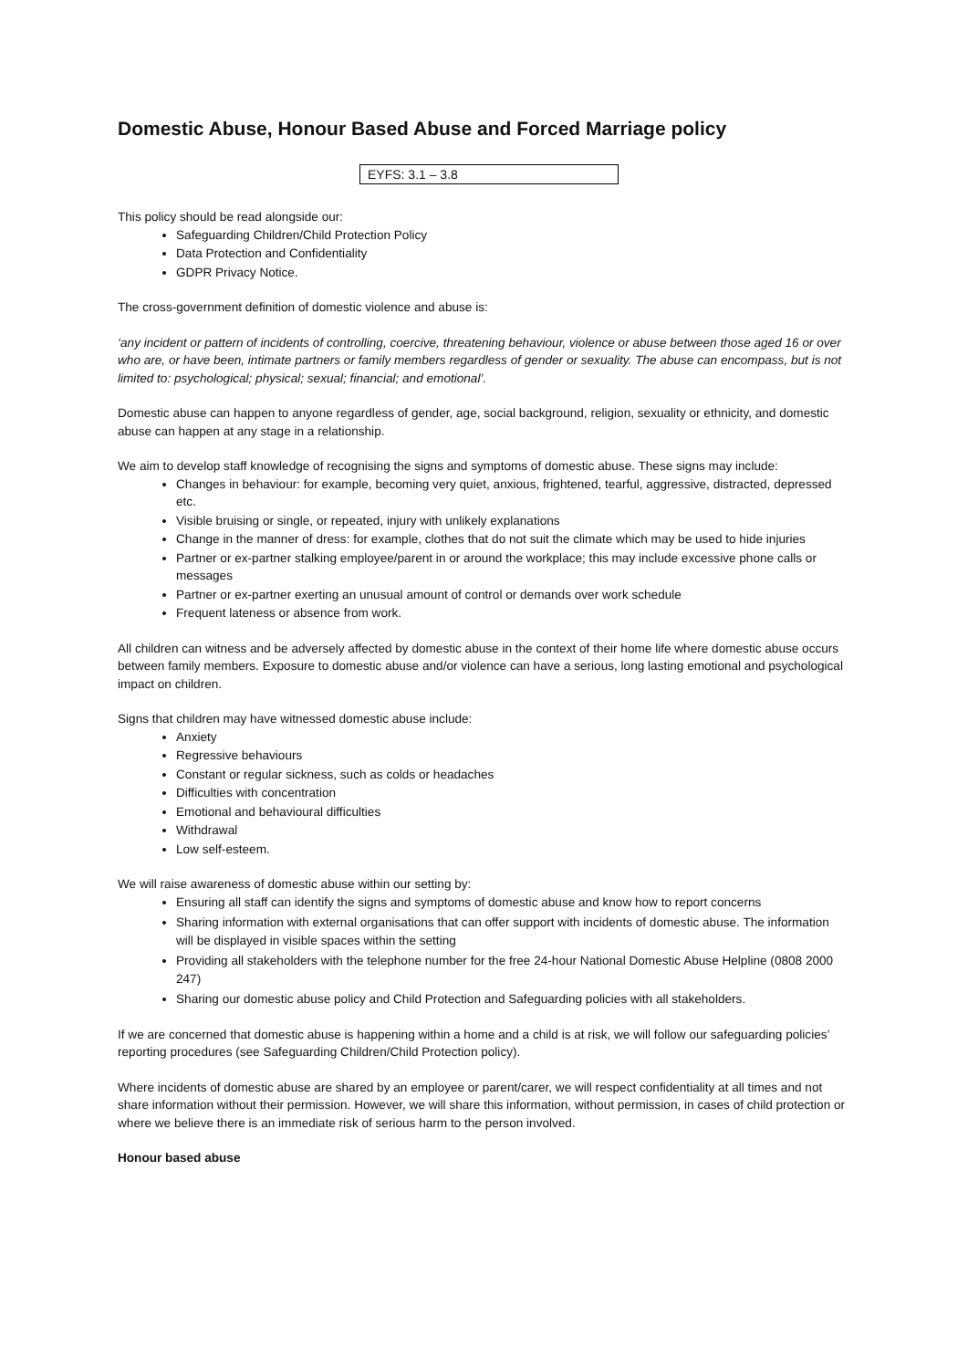Domestic Abuse, Honour Based Abuse and Forced Marriage policy
EYFS: 3.1 – 3.8
This policy should be read alongside our:
Safeguarding Children/Child Protection Policy
Data Protection and Confidentiality
GDPR Privacy Notice.
The cross-government definition of domestic violence and abuse is:
‘any incident or pattern of incidents of controlling, coercive, threatening behaviour, violence or abuse between those aged 16 or over who are, or have been, intimate partners or family members regardless of gender or sexuality. The abuse can encompass, but is not limited to: psychological; physical; sexual; financial; and emotional’.
Domestic abuse can happen to anyone regardless of gender, age, social background, religion, sexuality or ethnicity, and domestic abuse can happen at any stage in a relationship.
We aim to develop staff knowledge of recognising the signs and symptoms of domestic abuse. These signs may include:
Changes in behaviour: for example, becoming very quiet, anxious, frightened, tearful, aggressive, distracted, depressed etc.
Visible bruising or single, or repeated, injury with unlikely explanations
Change in the manner of dress: for example, clothes that do not suit the climate which may be used to hide injuries
Partner or ex-partner stalking employee/parent in or around the workplace; this may include excessive phone calls or messages
Partner or ex-partner exerting an unusual amount of control or demands over work schedule
Frequent lateness or absence from work.
All children can witness and be adversely affected by domestic abuse in the context of their home life where domestic abuse occurs between family members. Exposure to domestic abuse and/or violence can have a serious, long lasting emotional and psychological impact on children.
Signs that children may have witnessed domestic abuse include:
Anxiety
Regressive behaviours
Constant or regular sickness, such as colds or headaches
Difficulties with concentration
Emotional and behavioural difficulties
Withdrawal
Low self-esteem.
We will raise awareness of domestic abuse within our setting by:
Ensuring all staff can identify the signs and symptoms of domestic abuse and know how to report concerns
Sharing information with external organisations that can offer support with incidents of domestic abuse. The information will be displayed in visible spaces within the setting
Providing all stakeholders with the telephone number for the free 24-hour National Domestic Abuse Helpline (0808 2000 247)
Sharing our domestic abuse policy and Child Protection and Safeguarding policies with all stakeholders.
If we are concerned that domestic abuse is happening within a home and a child is at risk, we will follow our safeguarding policies’ reporting procedures (see Safeguarding Children/Child Protection policy).
Where incidents of domestic abuse are shared by an employee or parent/carer, we will respect confidentiality at all times and not share information without their permission. However, we will share this information, without permission, in cases of child protection or where we believe there is an immediate risk of serious harm to the person involved.
Honour based abuse